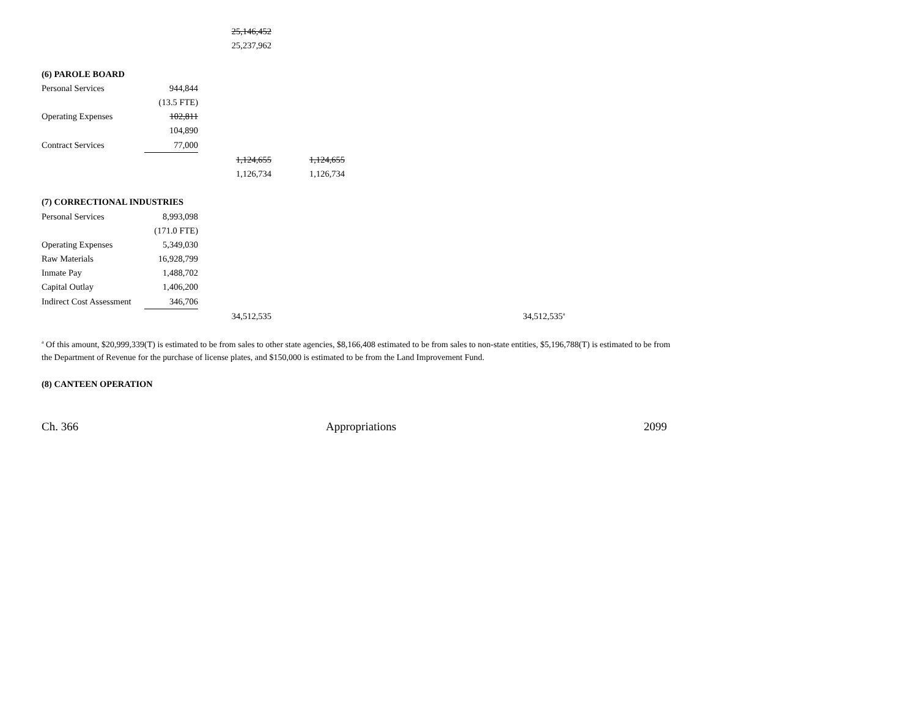| | | 25,146,452 | | | | | |
| | | 25,237,962 | | | | | |
| (6) PAROLE BOARD | | | | | | | |
| Personal Services | 944,844 | | | | | | |
| | (13.5 FTE) | | | | | | |
| Operating Expenses | 102,811 | | | | | | |
| | 104,890 | | | | | | |
| Contract Services | 77,000 | | | | | | |
| | | 1,124,655 | 1,124,655 | | | | |
| | | 1,126,734 | 1,126,734 | | | | |
| (7) CORRECTIONAL INDUSTRIES | | | | | | | |
| Personal Services | 8,993,098 | | | | | | |
| | (171.0 FTE) | | | | | | |
| Operating Expenses | 5,349,030 | | | | | | |
| Raw Materials | 16,928,799 | | | | | | |
| Inmate Pay | 1,488,702 | | | | | | |
| Capital Outlay | 1,406,200 | | | | | | |
| Indirect Cost Assessment | 346,706 | | | | | | |
| | | 34,512,535 | | | | 34,512,535<sup>a</sup> | |
<sup>a</sup> Of this amount, $20,999,339(T) is estimated to be from sales to other state agencies, $8,166,408 estimated to be from sales to non-state entities, $5,196,788(T) is estimated to be from the Department of Revenue for the purchase of license plates, and $150,000 is estimated to be from the Land Improvement Fund.
(8) CANTEEN OPERATION
Ch. 366 Appropriations 2099